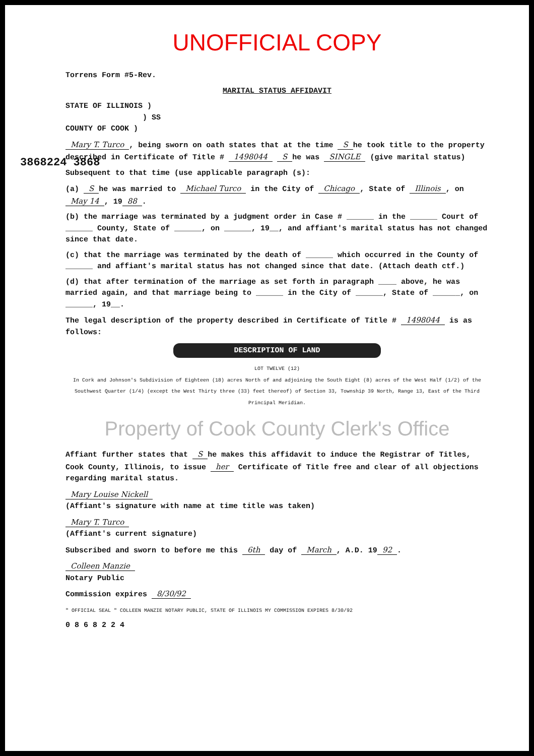3868224 3868
UNOFFICIAL COPY
Torrens Form #5-Rev.
MARITAL STATUS AFFIDAVIT
STATE OF ILLINOIS )
) SS
COUNTY OF COOK )
Mary T. Turco, being sworn on oath states that at the time S he took title to the property described in Certificate of Title # 1498044 S he was SINGLE (give marital status)
Subsequent to that time (use applicable paragraph (s):
(a) S he was married to Michael Turco in the City of Chicago, State of Illinois, on May 14, 19 88.
(b) the marriage was terminated by a judgment order in Case # ______ in the ______ Court of ______ County, State of ______, on ______, 19__, and affiant's marital status has not changed since that date.
(c) that the marriage was terminated by the death of ______ which occurred in the County of ______ and affiant's marital status has not changed since that date. (Attach death ctf.)
(d) that after termination of the marriage as set forth in paragraph ____ above, he was married again, and that marriage being to ______ in the City of ______, State of ______, on ______, 19__.
The legal description of the property described in Certificate of Title # 1498044 is as follows:
DESCRIPTION OF LAND
LOT TWELVE (12)
In Cork and Johnson's Subdivision of Eighteen (18) acres North of and adjoining the South Eight (8) acres of the West Half (1/2) of the Southwest Quarter (1/4) (except the West Thirty three (33) feet thereof) of Section 33, Township 39 North, Range 13, East of the Third Principal Meridian.
Property of Cook County Clerk's Office
Affiant further states that S he makes this affidavit to induce the Registrar of Titles, Cook County, Illinois, to issue her Certificate of Title free and clear of all objections regarding marital status.
Mary Louise Nickell
(Affiant's signature with name at time title was taken)
Mary T. Turco
(Affiant's current signature)
Subscribed and sworn to before me this 6th day of March, A.D. 19 92.
Colleen Manzie
Notary Public
Commission expires 8/30/92
" OFFICIAL SEAL " COLLEEN MANZIE NOTARY PUBLIC, STATE OF ILLINOIS MY COMMISSION EXPIRES 8/30/92
0 8 6 8 2 2 4